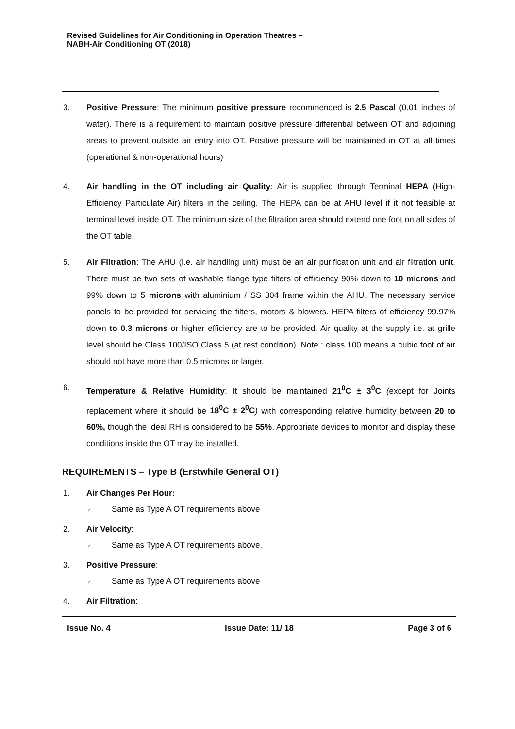Revised Guidelines for Air Conditioning in Operation Theatres –
NABH-Air Conditioning OT (2018)
3. Positive Pressure: The minimum positive pressure recommended is 2.5 Pascal (0.01 inches of water). There is a requirement to maintain positive pressure differential between OT and adjoining areas to prevent outside air entry into OT. Positive pressure will be maintained in OT at all times (operational & non-operational hours)
4. Air handling in the OT including air Quality: Air is supplied through Terminal HEPA (High-Efficiency Particulate Air) filters in the ceiling. The HEPA can be at AHU level if it not feasible at terminal level inside OT. The minimum size of the filtration area should extend one foot on all sides of the OT table.
5. Air Filtration: The AHU (i.e. air handling unit) must be an air purification unit and air filtration unit. There must be two sets of washable flange type filters of efficiency 90% down to 10 microns and 99% down to 5 microns with aluminium / SS 304 frame within the AHU. The necessary service panels to be provided for servicing the filters, motors & blowers. HEPA filters of efficiency 99.97% down to 0.3 microns or higher efficiency are to be provided. Air quality at the supply i.e. at grille level should be Class 100/ISO Class 5 (at rest condition). Note : class 100 means a cubic foot of air should not have more than 0.5 microns or larger.
6. Temperature & Relative Humidity: It should be maintained 21<sup>0</sup>C ± 3<sup>0</sup>C (except for Joints replacement where it should be 18<sup>0</sup>C ± 2<sup>0</sup>C) with corresponding relative humidity between 20 to 60%, though the ideal RH is considered to be 55%. Appropriate devices to monitor and display these conditions inside the OT may be installed.
REQUIREMENTS – Type B (Erstwhile General OT)
1. Air Changes Per Hour:
✓ Same as Type A OT requirements above
2. Air Velocity:
✓ Same as Type A OT requirements above.
3. Positive Pressure:
✓ Same as Type A OT requirements above
4. Air Filtration:
Issue No. 4 Issue Date: 11/ 18 Page 3 of 6